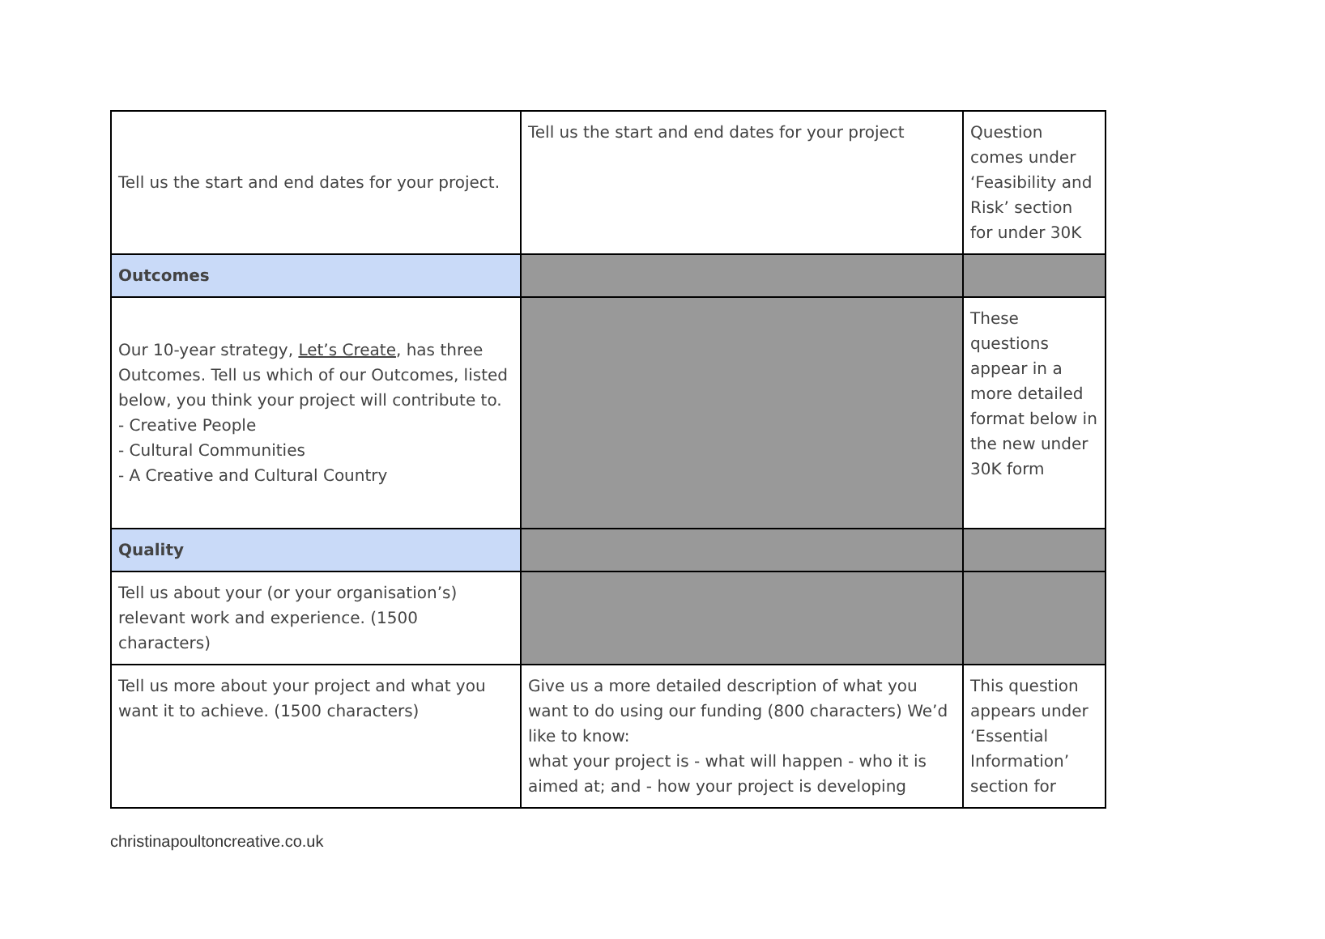| Tell us the start and end dates for your project. | Tell us the start and end dates for your project | Question comes under ‘Feasibility and Risk’ section for under 30K |
| Outcomes | | |
| Our 10-year strategy, Let’s Create , has three Outcomes. Tell us which of our Outcomes, listed below, you think your project will contribute to. - Creative People - Cultural Communities - A Creative and Cultural Country | | These questions appear in a more detailed format below in the new under 30K form |
| Quality | | |
| Tell us about your (or your organisation’s) relevant work and experience. (1500 characters) | | |
| Tell us more about your project and what you want it to achieve. (1500 characters) | Give us a more detailed description of what you want to do using our funding (800 characters) We’d like to know: what your project is - what will happen - who it is aimed at; and - how your project is developing | This question appears under ‘Essential Information’ section for |
christinapoultoncreative.co.uk